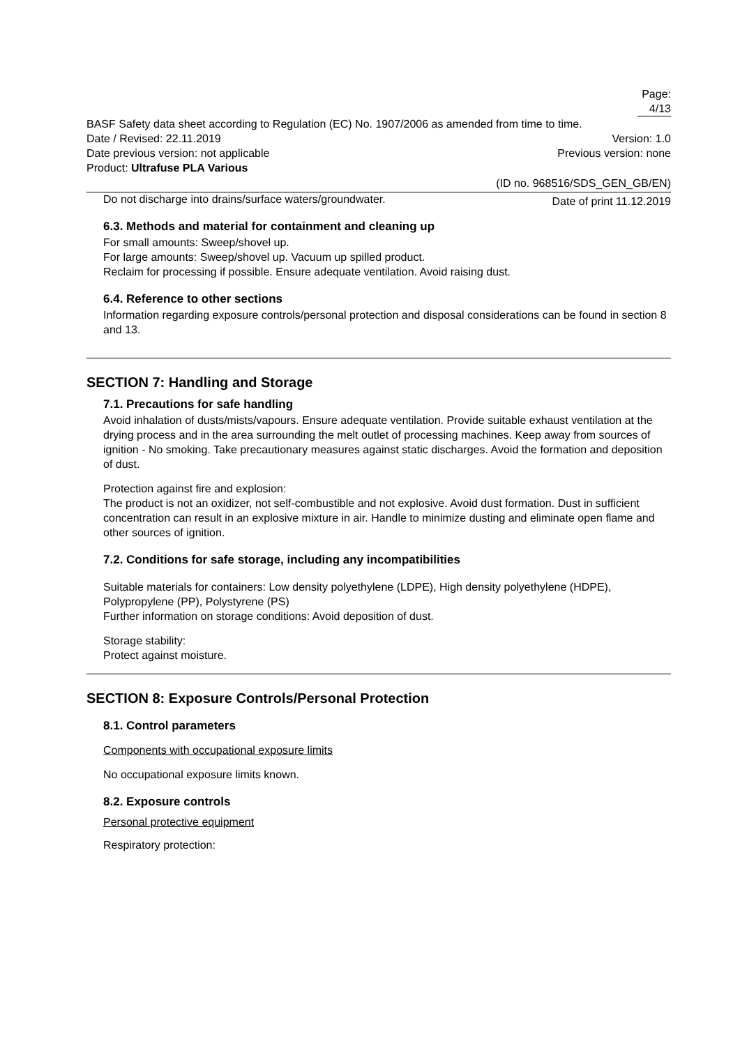Page: 4/13
BASF Safety data sheet according to Regulation (EC) No. 1907/2006 as amended from time to time.
Date / Revised: 22.11.2019 Version: 1.0
Date previous version: not applicable Previous version: none
Product: Ultrafuse PLA Various
(ID no. 968516/SDS_GEN_GB/EN)
Date of print 11.12.2019
Do not discharge into drains/surface waters/groundwater.
6.3. Methods and material for containment and cleaning up
For small amounts: Sweep/shovel up.
For large amounts: Sweep/shovel up. Vacuum up spilled product.
Reclaim for processing if possible. Ensure adequate ventilation. Avoid raising dust.
6.4. Reference to other sections
Information regarding exposure controls/personal protection and disposal considerations can be found in section 8 and 13.
SECTION 7: Handling and Storage
7.1. Precautions for safe handling
Avoid inhalation of dusts/mists/vapours. Ensure adequate ventilation. Provide suitable exhaust ventilation at the drying process and in the area surrounding the melt outlet of processing machines. Keep away from sources of ignition - No smoking. Take precautionary measures against static discharges. Avoid the formation and deposition of dust.
Protection against fire and explosion:
The product is not an oxidizer, not self-combustible and not explosive. Avoid dust formation. Dust in sufficient concentration can result in an explosive mixture in air. Handle to minimize dusting and eliminate open flame and other sources of ignition.
7.2. Conditions for safe storage, including any incompatibilities
Suitable materials for containers: Low density polyethylene (LDPE), High density polyethylene (HDPE), Polypropylene (PP), Polystyrene (PS)
Further information on storage conditions: Avoid deposition of dust.
Storage stability:
Protect against moisture.
SECTION 8: Exposure Controls/Personal Protection
8.1. Control parameters
Components with occupational exposure limits
No occupational exposure limits known.
8.2. Exposure controls
Personal protective equipment
Respiratory protection: